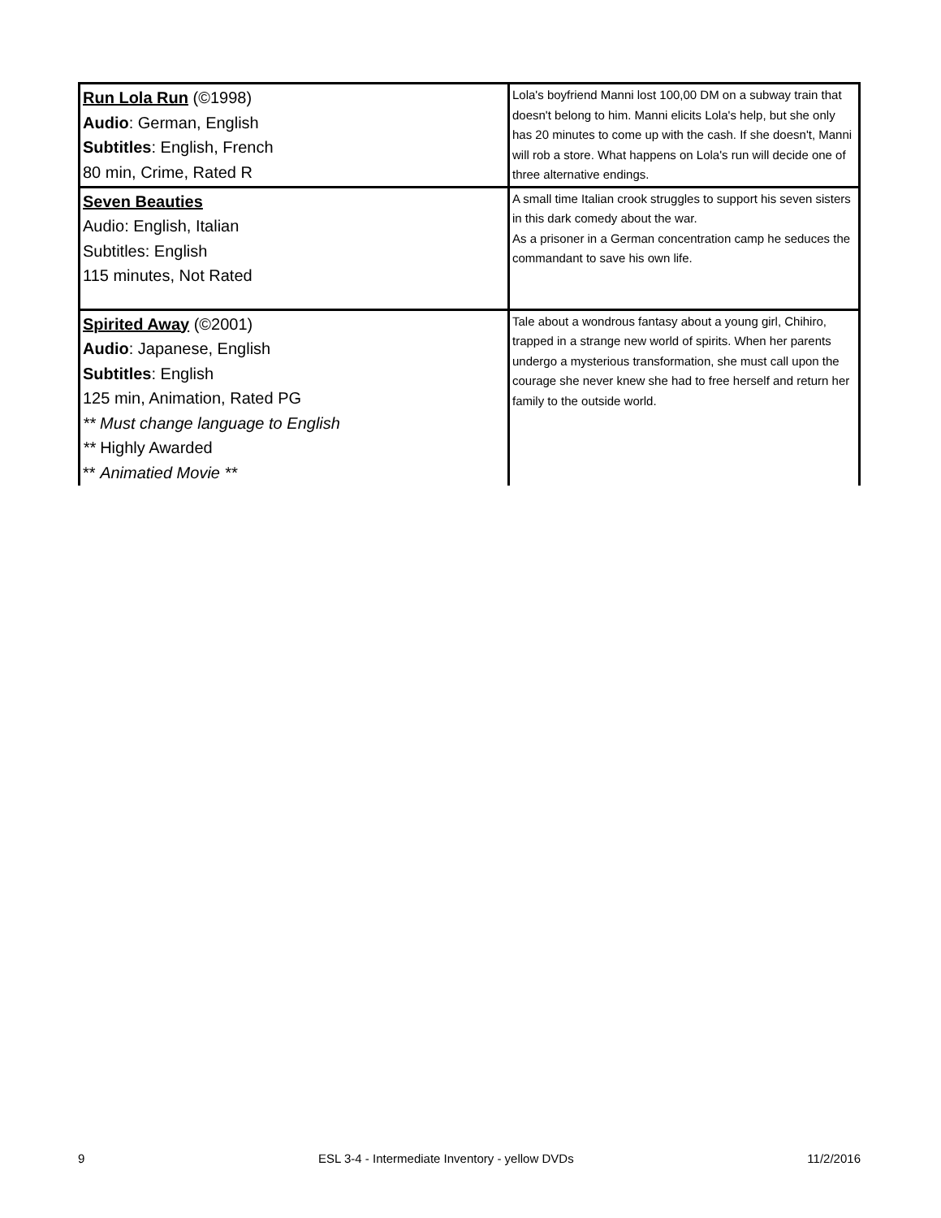| Run Lola Run (©1998) Audio : German, English Subtitles : English, French 80 min, Crime, Rated R | Lola's boyfriend Manni lost 100,00 DM on a subway train that doesn't belong to him. Manni elicits Lola's help, but she only has 20 minutes to come up with the cash. If she doesn't, Manni will rob a store. What happens on Lola's run will decide one of three alternative endings. |
| Seven Beauties Audio: English, Italian Subtitles: English 115 minutes, Not Rated | A small time Italian crook struggles to support his seven sisters in this dark comedy about the war. As a prisoner in a German concentration camp he seduces the commandant to save his own life. |
| Spirited Away (©2001) Audio : Japanese, English Subtitles : English 125 min, Animation, Rated PG ** Must change language to English ** Highly Awarded ** Animatied Movie ** | Tale about a wondrous fantasy about a young girl, Chihiro, trapped in a strange new world of spirits. When her parents undergo a mysterious transformation, she must call upon the courage she never knew she had to free herself and return her family to the outside world. |
9 ESL 3-4 - Intermediate Inventory - yellow DVDs 11/2/2016